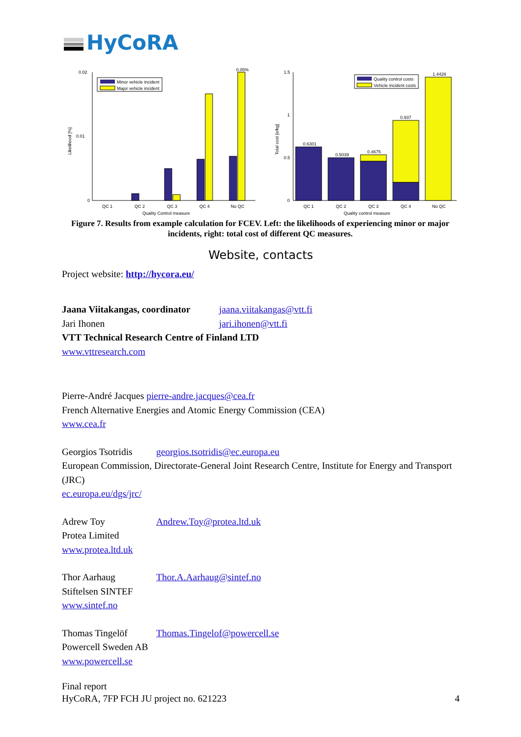HyCoRA
0.02
0.01
0
Likelihood [%]
0.05%
Minor vehicle incident
Major vehicle incident
QC 1
QC 2
QC 3
QC 4
No QC
Quality Control measure
1.5
1
0.5
0
Total cost [e/kg]
0.6301
0.5039
0.4675
0.937
1.4428
Quality control costs
Vehicle incident costs
QC 1
QC 2
QC 3
QC 4
No QC
Quality control measure
Figure 7. Results from example calculation for FCEV. Left: the likelihoods of experiencing minor or major incidents, right: total cost of different QC measures.
Website, contacts
Project website: http://hycora.eu/
Jaana Viitakangas, coordinator jaana.viitakangas@vtt.fi
Jari Ihonen jari.ihonen@vtt.fi
VTT Technical Research Centre of Finland LTD
www.vttresearch.com
Pierre-André Jacques pierre-andre.jacques@cea.fr
French Alternative Energies and Atomic Energy Commission (CEA)
www.cea.fr
Georgios Tsotridis georgios.tsotridis@ec.europa.eu
European Commission, Directorate-General Joint Research Centre, Institute for Energy and Transport (JRC)
ec.europa.eu/dgs/jrc/
Adrew Toy Andrew.Toy@protea.ltd.uk
Protea Limited
www.protea.ltd.uk
Thor Aarhaug Thor.A.Aarhaug@sintef.no
Stiftelsen SINTEF
www.sintef.no
Thomas Tingelöf Thomas.Tingelof@powercell.se
Powercell Sweden AB
www.powercell.se
Final report
HyCoRA, 7FP FCH JU project no. 621223 4